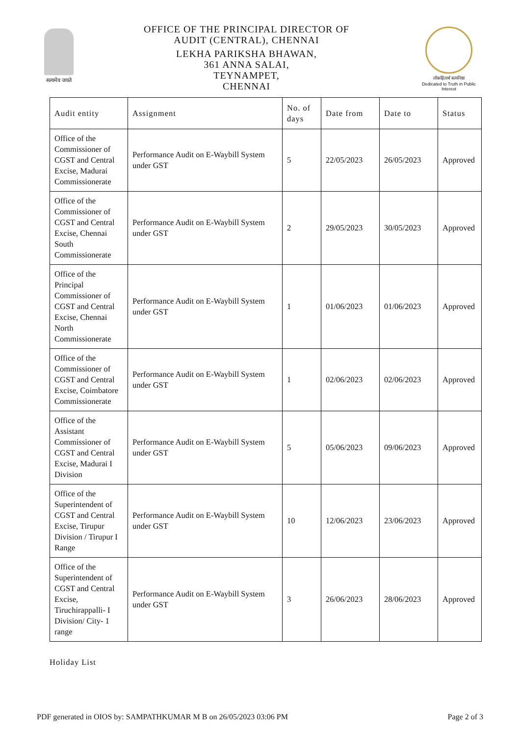सत्यमेव जयते
OFFICE OF THE PRINCIPAL DIRECTOR OF
AUDIT (CENTRAL), CHENNAI
LEKHA PARIKSHA BHAWAN,
361 ANNA SALAI,
TEYNAMPET,
CHENNAI
लोकहितार्थ सत्यनिष्ठा
Dedicated to Truth in Public Interest
| Audit entity | Assignment | No. of days | Date from | Date to | Status |
| --- | --- | --- | --- | --- | --- |
| Office of the Commissioner of CGST and Central Excise, Madurai Commissionerate | Performance Audit on E-Waybill System under GST | 5 | 22/05/2023 | 26/05/2023 | Approved |
| Office of the Commissioner of CGST and Central Excise, Chennai South Commissionerate | Performance Audit on E-Waybill System under GST | 2 | 29/05/2023 | 30/05/2023 | Approved |
| Office of the Principal Commissioner of CGST and Central Excise, Chennai North Commissionerate | Performance Audit on E-Waybill System under GST | 1 | 01/06/2023 | 01/06/2023 | Approved |
| Office of the Commissioner of CGST and Central Excise, Coimbatore Commissionerate | Performance Audit on E-Waybill System under GST | 1 | 02/06/2023 | 02/06/2023 | Approved |
| Office of the Assistant Commissioner of CGST and Central Excise, Madurai I Division | Performance Audit on E-Waybill System under GST | 5 | 05/06/2023 | 09/06/2023 | Approved |
| Office of the Superintendent of CGST and Central Excise, Tirupur Division / Tirupur I Range | Performance Audit on E-Waybill System under GST | 10 | 12/06/2023 | 23/06/2023 | Approved |
| Office of the Superintendent of CGST and Central Excise, Tiruchirappalli- I Division/ City- 1 range | Performance Audit on E-Waybill System under GST | 3 | 26/06/2023 | 28/06/2023 | Approved |
Holiday List
PDF generated in OIOS by: SAMPATHKUMAR M B on 26/05/2023 03:06 PM Page 2 of 3